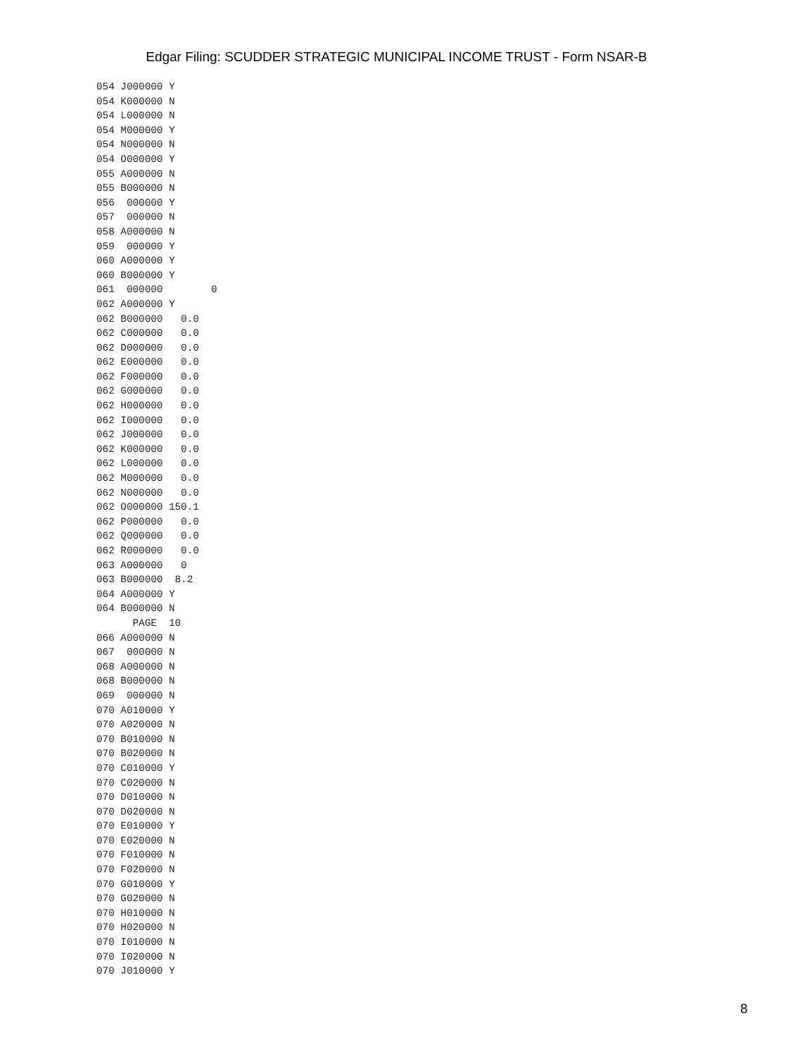Edgar Filing: SCUDDER STRATEGIC MUNICIPAL INCOME TRUST - Form NSAR-B
054 J000000 Y
054 K000000 N
054 L000000 N
054 M000000 Y
054 N000000 N
054 O000000 Y
055 A000000 N
055 B000000 N
056  000000 Y
057  000000 N
058 A000000 N
059  000000 Y
060 A000000 Y
060 B000000 Y
061  000000        0
062 A000000 Y
062 B000000   0.0
062 C000000   0.0
062 D000000   0.0
062 E000000   0.0
062 F000000   0.0
062 G000000   0.0
062 H000000   0.0
062 I000000   0.0
062 J000000   0.0
062 K000000   0.0
062 L000000   0.0
062 M000000   0.0
062 N000000   0.0
062 O000000 150.1
062 P000000   0.0
062 Q000000   0.0
062 R000000   0.0
063 A000000   0
063 B000000  8.2
064 A000000 Y
064 B000000 N
      PAGE  10
066 A000000 N
067  000000 N
068 A000000 N
068 B000000 N
069  000000 N
070 A010000 Y
070 A020000 N
070 B010000 N
070 B020000 N
070 C010000 Y
070 C020000 N
070 D010000 N
070 D020000 N
070 E010000 Y
070 E020000 N
070 F010000 N
070 F020000 N
070 G010000 Y
070 G020000 N
070 H010000 N
070 H020000 N
070 I010000 N
070 I020000 N
070 J010000 Y
8